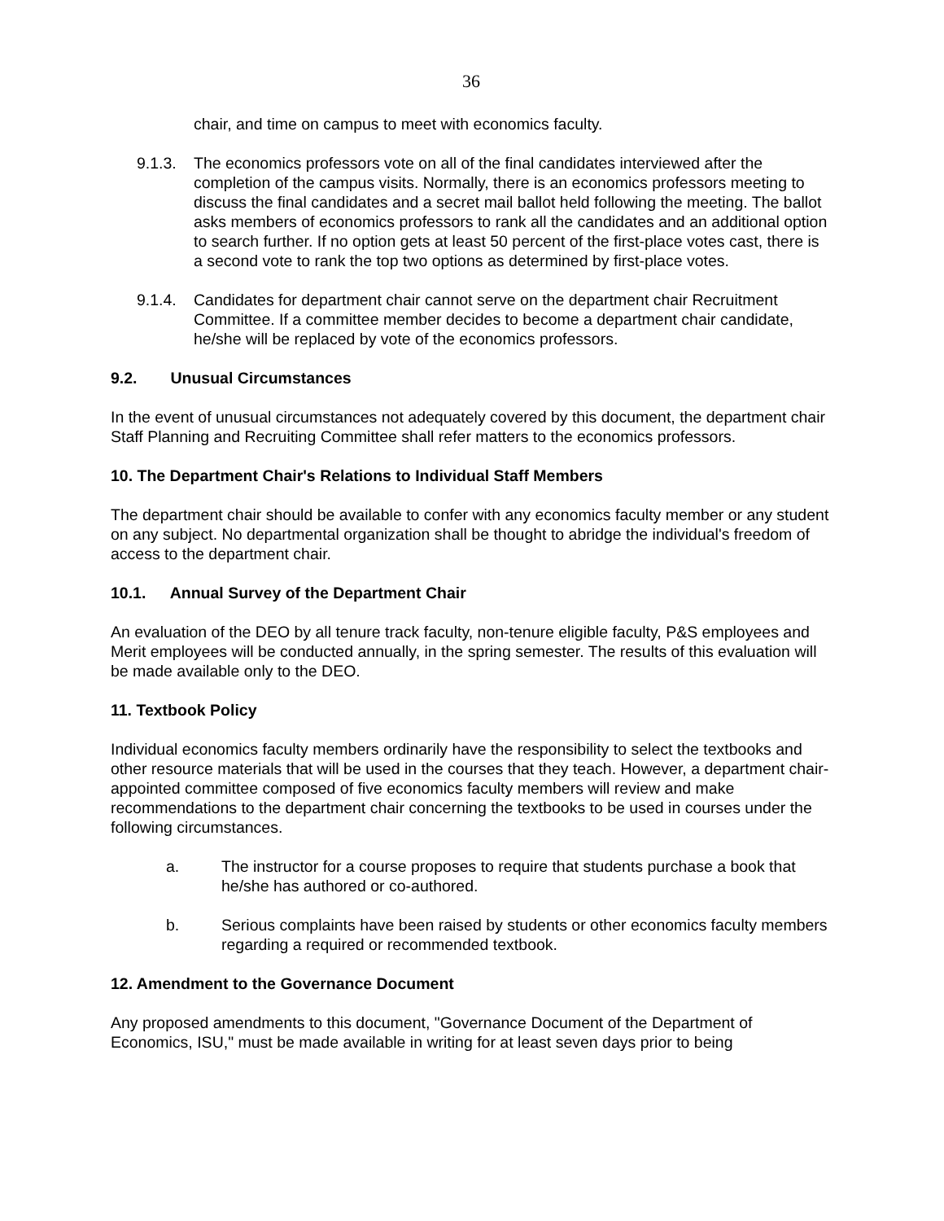36
chair, and time on campus to meet with economics faculty.
9.1.3.
The economics professors vote on all of the final candidates interviewed after the completion of the campus visits. Normally, there is an economics professors meeting to discuss the final candidates and a secret mail ballot held following the meeting. The ballot asks members of economics professors to rank all the candidates and an additional option to search further. If no option gets at least 50 percent of the first-place votes cast, there is a second vote to rank the top two options as determined by first-place votes.
9.1.4.
Candidates for department chair cannot serve on the department chair Recruitment Committee. If a committee member decides to become a department chair candidate, he/she will be replaced by vote of the economics professors.
9.2. Unusual Circumstances
In the event of unusual circumstances not adequately covered by this document, the department chair Staff Planning and Recruiting Committee shall refer matters to the economics professors.
10. The Department Chair's Relations to Individual Staff Members
The department chair should be available to confer with any economics faculty member or any student on any subject. No departmental organization shall be thought to abridge the individual's freedom of access to the department chair.
10.1. Annual Survey of the Department Chair
An evaluation of the DEO by all tenure track faculty, non-tenure eligible faculty, P&S employees and Merit employees will be conducted annually, in the spring semester. The results of this evaluation will be made available only to the DEO.
11. Textbook Policy
Individual economics faculty members ordinarily have the responsibility to select the textbooks and other resource materials that will be used in the courses that they teach. However, a department chair-appointed committee composed of five economics faculty members will review and make recommendations to the department chair concerning the textbooks to be used in courses under the following circumstances.
a. The instructor for a course proposes to require that students purchase a book that he/she has authored or co-authored.
b. Serious complaints have been raised by students or other economics faculty members regarding a required or recommended textbook.
12. Amendment to the Governance Document
Any proposed amendments to this document, "Governance Document of the Department of Economics, ISU," must be made available in writing for at least seven days prior to being